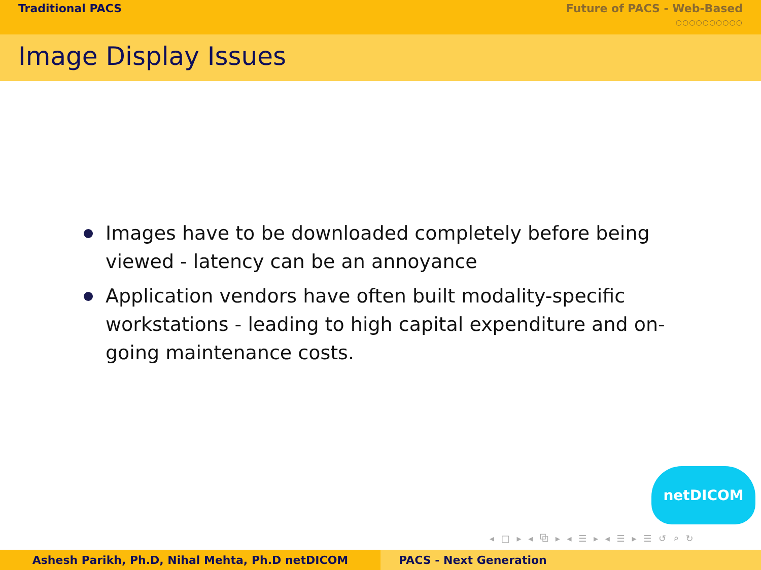Traditional PACS Future of PACS - Web-Based
○○○○○○○○○○
Image Display Issues
Images have to be downloaded completely before being viewed - latency can be an annoyance
Application vendors have often built modality-specific workstations - leading to high capital expenditure and on-going maintenance costs.
netDICOM
◂ □ ▸ ◂ ⧉ ▸ ◂ ☰ ▸ ◂ ☰ ▸ ☰ ↺ ⌕ ↻
Ashesh Parikh, Ph.D, Nihal Mehta, Ph.D netDICOM PACS - Next Generation